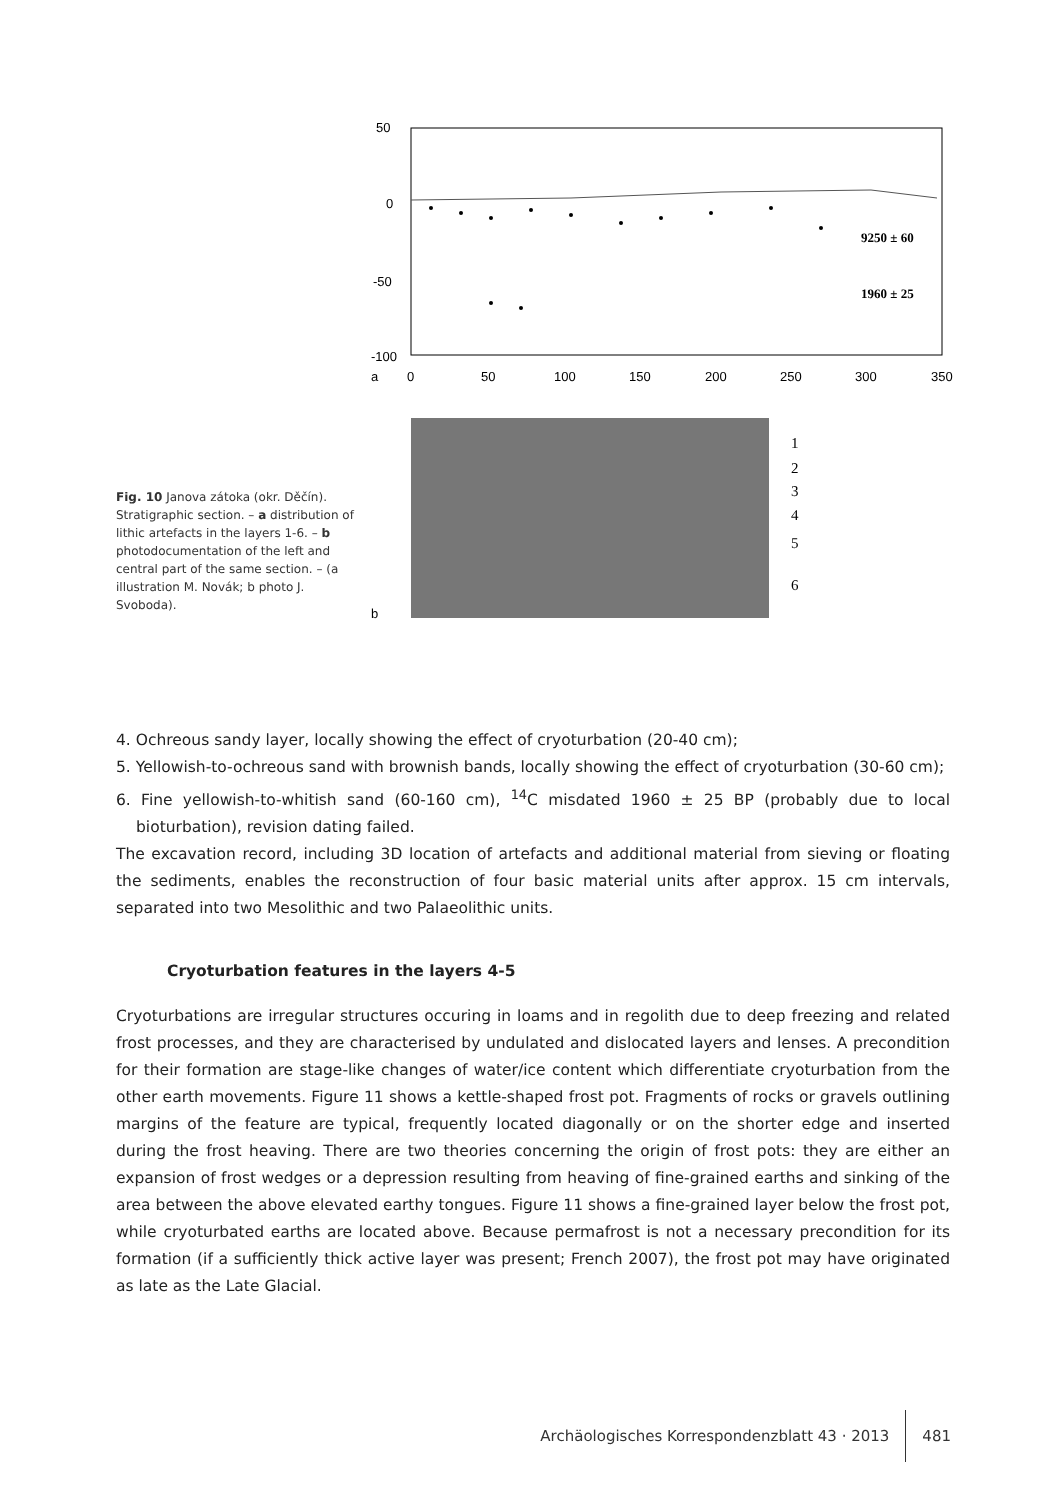Fig. 10 Janova zátoka (okr. Děčín). Stratigraphic section. – a distribution of lithic artefacts in the layers 1-6. – b photodocumentation of the left and central part of the same section. – (a illustration M. Novák; b photo J. Svoboda).
50
0
-50
-100
a
0
50
100
150
200
250
300
350
9250 ± 60
1960 ± 25
b
1
2
3
4
5
6
4. Ochreous sandy layer, locally showing the effect of cryoturbation (20-40 cm);
5. Yellowish-to-ochreous sand with brownish bands, locally showing the effect of cryoturbation (30-60 cm);
6. Fine yellowish-to-whitish sand (60-160 cm), <sup>14</sup>C misdated 1960 ± 25 BP (probably due to local bioturbation), revision dating failed.
The excavation record, including 3D location of artefacts and additional material from sieving or floating the sediments, enables the reconstruction of four basic material units after approx. 15 cm intervals, separated into two Mesolithic and two Palaeolithic units.
Cryoturbation features in the layers 4-5
Cryoturbations are irregular structures occuring in loams and in regolith due to deep freezing and related frost processes, and they are characterised by undulated and dislocated layers and lenses. A precondition for their formation are stage-like changes of water/ice content which differentiate cryoturbation from the other earth movements. Figure 11 shows a kettle-shaped frost pot. Fragments of rocks or gravels outlining margins of the feature are typical, frequently located diagonally or on the shorter edge and inserted during the frost heaving. There are two theories concerning the origin of frost pots: they are either an expansion of frost wedges or a depression resulting from heaving of fine-grained earths and sinking of the area between the above elevated earthy tongues. Figure 11 shows a fine-grained layer below the frost pot, while cryoturbated earths are located above. Because permafrost is not a necessary precondition for its formation (if a sufficiently thick active layer was present; French 2007), the frost pot may have originated as late as the Late Glacial.
Archäologisches Korrespondenzblatt 43 · 2013 481